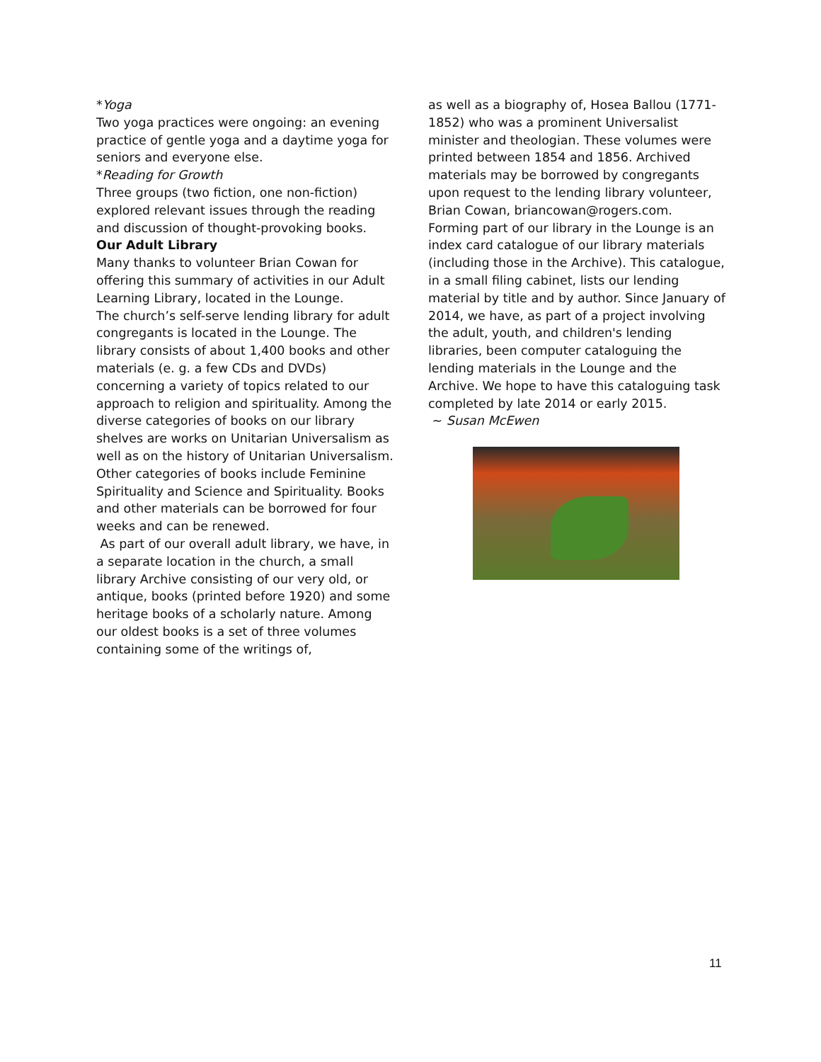*Yoga
Two yoga practices were ongoing: an evening practice of gentle yoga and a daytime yoga for seniors and everyone else.
*Reading for Growth
Three groups (two fiction, one non-fiction) explored relevant issues through the reading and discussion of thought-provoking books.
Our Adult Library
Many thanks to volunteer Brian Cowan for offering this summary of activities in our Adult Learning Library, located in the Lounge.
The church’s self-serve lending library for adult congregants is located in the Lounge. The library consists of about 1,400 books and other materials (e. g. a few CDs and DVDs) concerning a variety of topics related to our approach to religion and spirituality. Among the diverse categories of books on our library shelves are works on Unitarian Universalism as well as on the history of Unitarian Universalism. Other categories of books include Feminine Spirituality and Science and Spirituality. Books and other materials can be borrowed for four weeks and can be renewed.
As part of our overall adult library, we have, in a separate location in the church, a small library Archive consisting of our very old, or antique, books (printed before 1920) and some heritage books of a scholarly nature. Among our oldest books is a set of three volumes containing some of the writings of,
as well as a biography of, Hosea Ballou (1771-1852) who was a prominent Universalist minister and theologian. These volumes were printed between 1854 and 1856. Archived materials may be borrowed by congregants upon request to the lending library volunteer, Brian Cowan, briancowan@rogers.com.
Forming part of our library in the Lounge is an index card catalogue of our library materials (including those in the Archive). This catalogue, in a small filing cabinet, lists our lending material by title and by author. Since January of 2014, we have, as part of a project involving the adult, youth, and children's lending libraries, been computer cataloguing the lending materials in the Lounge and the Archive. We hope to have this cataloguing task completed by late 2014 or early 2015.
~ Susan McEwen
11